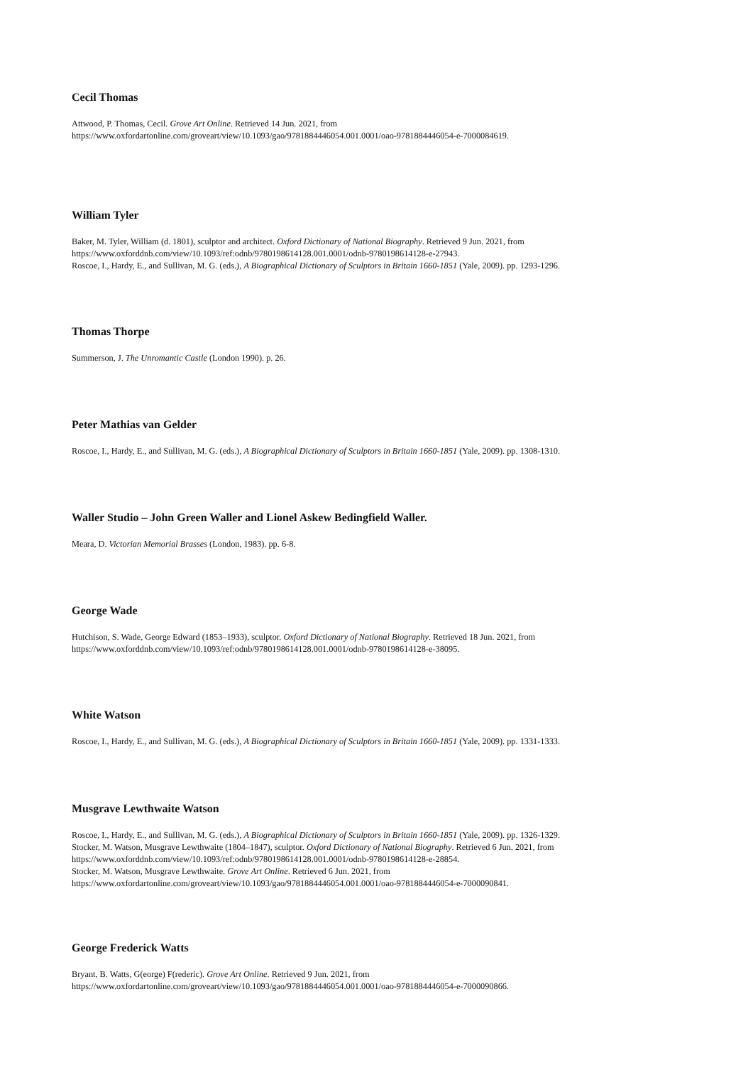Cecil Thomas
Attwood, P. Thomas, Cecil. Grove Art Online. Retrieved 14 Jun. 2021, from
https://www.oxfordartonline.com/groveart/view/10.1093/gao/9781884446054.001.0001/oao-9781884446054-e-7000084619.
William Tyler
Baker, M. Tyler, William (d. 1801), sculptor and architect. Oxford Dictionary of National Biography. Retrieved 9 Jun. 2021, from
https://www.oxforddnb.com/view/10.1093/ref:odnb/9780198614128.001.0001/odnb-9780198614128-e-27943.
Roscoe, I., Hardy, E., and Sullivan, M. G. (eds.), A Biographical Dictionary of Sculptors in Britain 1660-1851 (Yale, 2009). pp. 1293-1296.
Thomas Thorpe
Summerson, J. The Unromantic Castle (London 1990). p. 26.
Peter Mathias van Gelder
Roscoe, I., Hardy, E., and Sullivan, M. G. (eds.), A Biographical Dictionary of Sculptors in Britain 1660-1851 (Yale, 2009). pp. 1308-1310.
Waller Studio – John Green Waller and Lionel Askew Bedingfield Waller.
Meara, D. Victorian Memorial Brasses (London, 1983). pp. 6-8.
George Wade
Hutchison, S. Wade, George Edward (1853–1933), sculptor. Oxford Dictionary of National Biography. Retrieved 18 Jun. 2021, from
https://www.oxforddnb.com/view/10.1093/ref:odnb/9780198614128.001.0001/odnb-9780198614128-e-38095.
White Watson
Roscoe, I., Hardy, E., and Sullivan, M. G. (eds.), A Biographical Dictionary of Sculptors in Britain 1660-1851 (Yale, 2009). pp. 1331-1333.
Musgrave Lewthwaite Watson
Roscoe, I., Hardy, E., and Sullivan, M. G. (eds.), A Biographical Dictionary of Sculptors in Britain 1660-1851 (Yale, 2009). pp. 1326-1329.
Stocker, M. Watson, Musgrave Lewthwaite (1804–1847), sculptor. Oxford Dictionary of National Biography. Retrieved 6 Jun. 2021, from
https://www.oxforddnb.com/view/10.1093/ref:odnb/9780198614128.001.0001/odnb-9780198614128-e-28854.
Stocker, M. Watson, Musgrave Lewthwaite. Grove Art Online. Retrieved 6 Jun. 2021, from
https://www.oxfordartonline.com/groveart/view/10.1093/gao/9781884446054.001.0001/oao-9781884446054-e-7000090841.
George Frederick Watts
Bryant, B. Watts, G(eorge) F(rederic). Grove Art Online. Retrieved 9 Jun. 2021, from
https://www.oxfordartonline.com/groveart/view/10.1093/gao/9781884446054.001.0001/oao-9781884446054-e-7000090866.